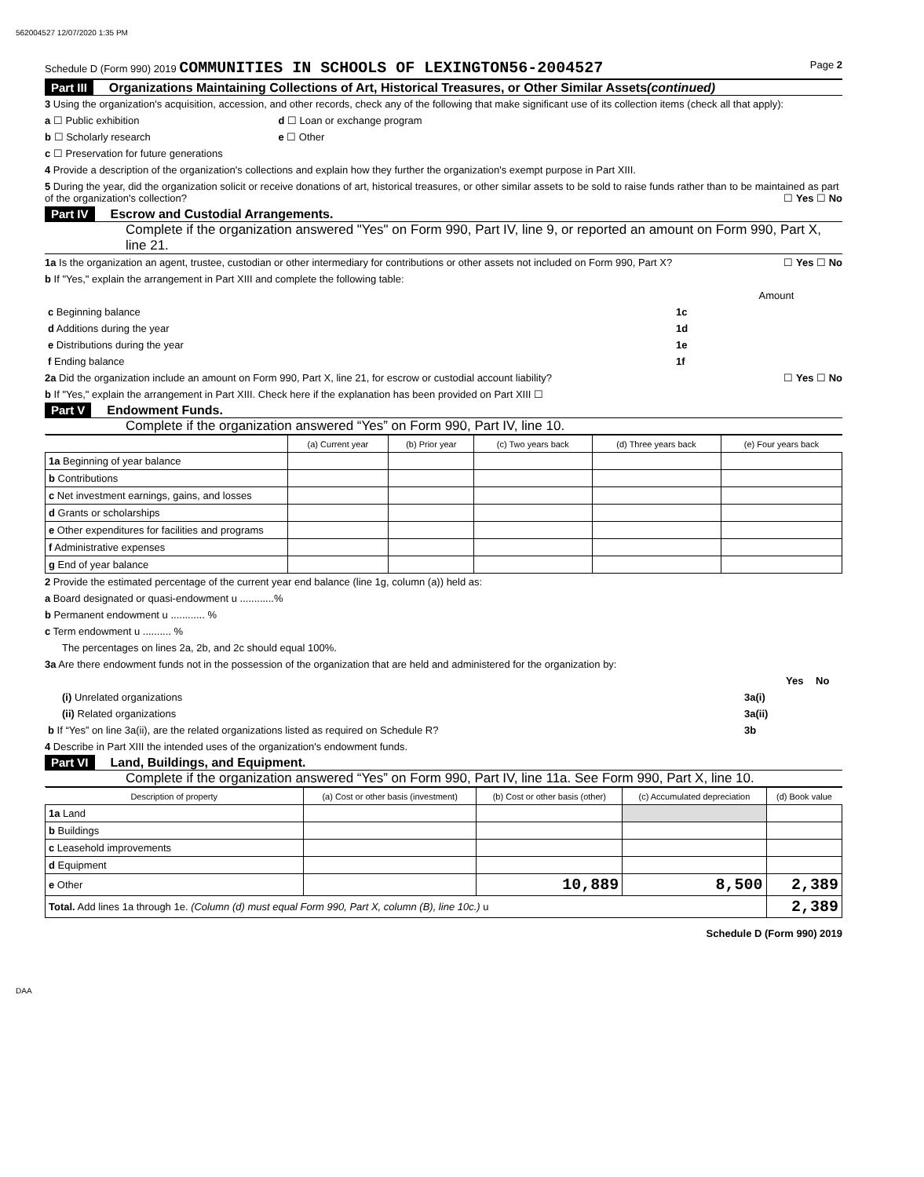562004527 12/07/2020 1:35 PM
Schedule D (Form 990) 2019 COMMUNITIES IN SCHOOLS OF LEXINGTON56-2004527 Page 2
Part III Organizations Maintaining Collections of Art, Historical Treasures, or Other Similar Assets (continued)
3 Using the organization's acquisition, accession, and other records, check any of the following that make significant use of its collection items (check all that apply):
a ☐ Public exhibition d ☐ Loan or exchange program
b ☐ Scholarly research e ☐ Other
c ☐ Preservation for future generations
4 Provide a description of the organization's collections and explain how they further the organization's exempt purpose in Part XIII.
5 During the year, did the organization solicit or receive donations of art, historical treasures, or other similar assets to be sold to raise funds rather than to be maintained as part of the organization's collection? ☐ Yes ☐ No
Part IV Escrow and Custodial Arrangements.
Complete if the organization answered "Yes" on Form 990, Part IV, line 9, or reported an amount on Form 990, Part X, line 21.
1a Is the organization an agent, trustee, custodian or other intermediary for contributions or other assets not included on Form 990, Part X? ☐ Yes ☐ No
b If "Yes," explain the arrangement in Part XIII and complete the following table:
| | | Amount |
| c Beginning balance | 1c | |
| d Additions during the year | 1d | |
| e Distributions during the year | 1e | |
| f Ending balance | 1f | |
2a Did the organization include an amount on Form 990, Part X, line 21, for escrow or custodial account liability? ☐ Yes ☐ No
b If "Yes," explain the arrangement in Part XIII. Check here if the explanation has been provided on Part XIII ☐
Part V Endowment Funds.
Complete if the organization answered “Yes” on Form 990, Part IV, line 10.
| | (a) Current year | (b) Prior year | (c) Two years back | (d) Three years back | (e) Four years back |
| --- | --- | --- | --- | --- | --- |
| 1a Beginning of year balance | | | | | |
| b Contributions | | | | | |
| c Net investment earnings, gains, and losses | | | | | |
| d Grants or scholarships | | | | | |
| e Other expenditures for facilities and programs | | | | | |
| f Administrative expenses | | | | | |
| g End of year balance | | | | | |
2 Provide the estimated percentage of the current year end balance (line 1g, column (a)) held as:
a Board designated or quasi-endowment u ............%
b Permanent endowment u ............ %
c Term endowment u .......... %
The percentages on lines 2a, 2b, and 2c should equal 100%.
3a Are there endowment funds not in the possession of the organization that are held and administered for the organization by:
| | | Yes | No |
| (i) Unrelated organizations | 3a(i) | | |
| (ii) Related organizations | 3a(ii) | | |
| b If “Yes” on line 3a(ii), are the related organizations listed as required on Schedule R? | 3b | | |
4 Describe in Part XIII the intended uses of the organization's endowment funds.
Part VI Land, Buildings, and Equipment.
Complete if the organization answered “Yes” on Form 990, Part IV, line 11a. See Form 990, Part X, line 10.
| Description of property | (a) Cost or other basis (investment) | (b) Cost or other basis (other) | (c) Accumulated depreciation | (d) Book value |
| --- | --- | --- | --- | --- |
| 1a Land | | | | |
| b Buildings | | | | |
| c Leasehold improvements | | | | |
| d Equipment | | | | |
| e Other | | 10,889 | 8,500 | 2,389 |
| Total. Add lines 1a through 1e. (Column (d) must equal Form 990, Part X, column (B), line 10c.) u | | | | 2,389 |
Schedule D (Form 990) 2019
DAA